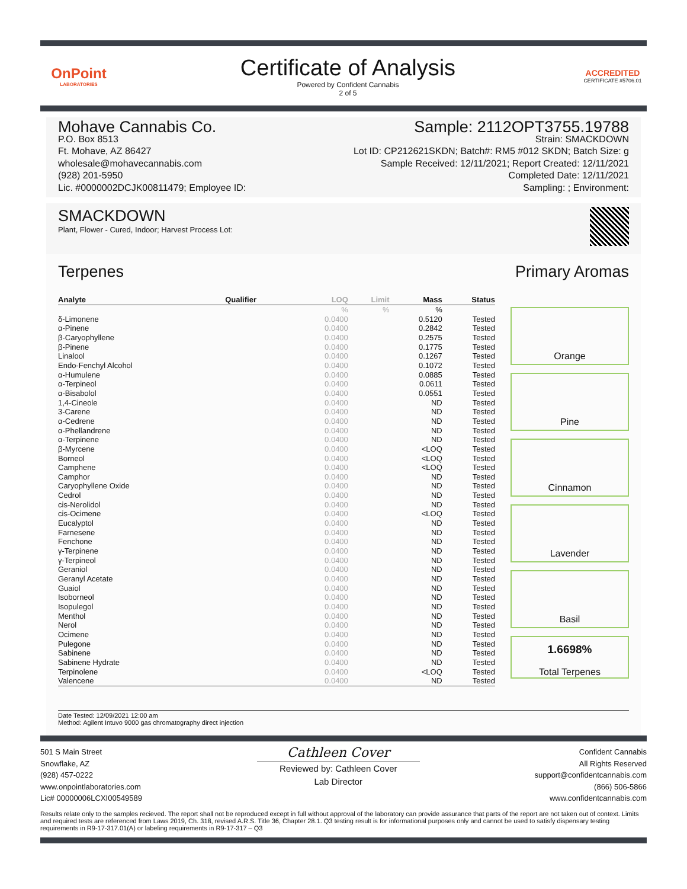OnPoint
LABORATORIES
Certificate of Analysis
Powered by Confident Cannabis
2 of 5
ACCREDITED
CERTIFICATE #5706.01
Mohave Cannabis Co.
P.O. Box 8513
Ft. Mohave, AZ 86427
wholesale@mohavecannabis.com
(928) 201-5950
Lic. #0000002DCJK00811479; Employee ID:
Sample: 2112OPT3755.19788
Strain: SMACKDOWN
Lot ID: CP212621SKDN; Batch#: RM5 #012 SKDN; Batch Size: g
Sample Received: 12/11/2021; Report Created: 12/11/2021
Completed Date: 12/11/2021
Sampling: ; Environment:
SMACKDOWN
Plant, Flower - Cured, Indoor; Harvest Process Lot:
Terpenes Primary Aromas
| Analyte | Qualifier | LOQ | Limit | Mass | Status |
| --- | --- | --- | --- | --- | --- |
| | | % | % | % | |
| δ-Limonene | | 0.0400 | | 0.5120 | Tested |
| α-Pinene | | 0.0400 | | 0.2842 | Tested |
| β-Caryophyllene | | 0.0400 | | 0.2575 | Tested |
| β-Pinene | | 0.0400 | | 0.1775 | Tested |
| Linalool | | 0.0400 | | 0.1267 | Tested |
| Endo-Fenchyl Alcohol | | 0.0400 | | 0.1072 | Tested |
| α-Humulene | | 0.0400 | | 0.0885 | Tested |
| α-Terpineol | | 0.0400 | | 0.0611 | Tested |
| α-Bisabolol | | 0.0400 | | 0.0551 | Tested |
| 1,4-Cineole | | 0.0400 | | ND | Tested |
| 3-Carene | | 0.0400 | | ND | Tested |
| α-Cedrene | | 0.0400 | | ND | Tested |
| α-Phellandrene | | 0.0400 | | ND | Tested |
| α-Terpinene | | 0.0400 | | ND | Tested |
| β-Myrcene | | 0.0400 | | <LOQ | Tested |
| Borneol | | 0.0400 | | <LOQ | Tested |
| Camphene | | 0.0400 | | <LOQ | Tested |
| Camphor | | 0.0400 | | ND | Tested |
| Caryophyllene Oxide | | 0.0400 | | ND | Tested |
| Cedrol | | 0.0400 | | ND | Tested |
| cis-Nerolidol | | 0.0400 | | ND | Tested |
| cis-Ocimene | | 0.0400 | | <LOQ | Tested |
| Eucalyptol | | 0.0400 | | ND | Tested |
| Farnesene | | 0.0400 | | ND | Tested |
| Fenchone | | 0.0400 | | ND | Tested |
| γ-Terpinene | | 0.0400 | | ND | Tested |
| γ-Terpineol | | 0.0400 | | ND | Tested |
| Geraniol | | 0.0400 | | ND | Tested |
| Geranyl Acetate | | 0.0400 | | ND | Tested |
| Guaiol | | 0.0400 | | ND | Tested |
| Isoborneol | | 0.0400 | | ND | Tested |
| Isopulegol | | 0.0400 | | ND | Tested |
| Menthol | | 0.0400 | | ND | Tested |
| Nerol | | 0.0400 | | ND | Tested |
| Ocimene | | 0.0400 | | ND | Tested |
| Pulegone | | 0.0400 | | ND | Tested |
| Sabinene | | 0.0400 | | ND | Tested |
| Sabinene Hydrate | | 0.0400 | | ND | Tested |
| Terpinolene | | 0.0400 | | <LOQ | Tested |
| Valencene | | 0.0400 | | ND | Tested |
Orange
Pine
Cinnamon
Lavender
Basil
1.6698%
Total Terpenes
Date Tested: 12/09/2021 12:00 am
Method: Agilent Intuvo 9000 gas chromatography direct injection
501 S Main Street
Snowflake, AZ
(928) 457-0222
www.onpointlaboratories.com
Lic# 00000006LCXI00549589
Cathleen Cover
Reviewed by: Cathleen Cover
Lab Director
Confident Cannabis
All Rights Reserved
support@confidentcannabis.com
(866) 506-5866
www.confidentcannabis.com
Results relate only to the samples recieved. The report shall not be reproduced except in full without approval of the laboratory can provide assurance that parts of the report are not taken out of context. Limits and required tests are referenced from Laws 2019, Ch. 318, revised A.R.S. Title 36, Chapter 28.1. Q3 testing result is for informational purposes only and cannot be used to satisfy dispensary testing requirements in R9-17-317.01(A) or labeling requirements in R9-17-317 – Q3